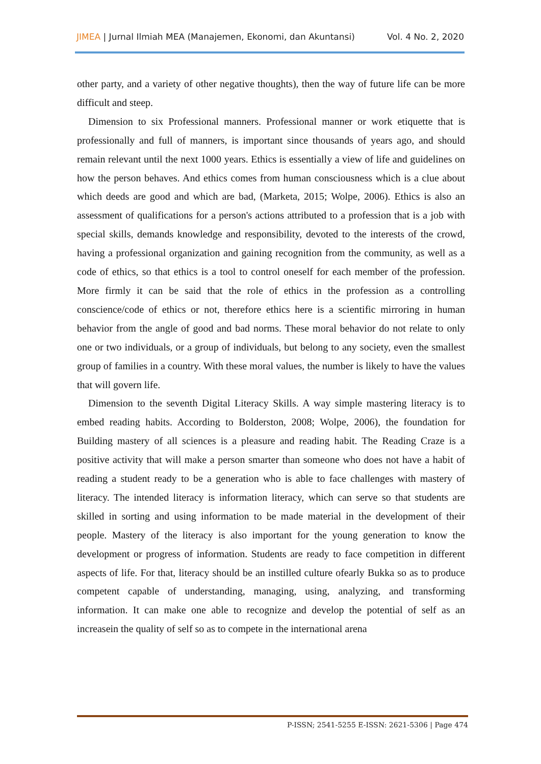JIMEA | Jurnal Ilmiah MEA (Manajemen, Ekonomi, dan Akuntansi) Vol. 4 No. 2, 2020
other party, and a variety of other negative thoughts), then the way of future life can be more difficult and steep.
Dimension to six Professional manners. Professional manner or work etiquette that is professionally and full of manners, is important since thousands of years ago, and should remain relevant until the next 1000 years. Ethics is essentially a view of life and guidelines on how the person behaves. And ethics comes from human consciousness which is a clue about which deeds are good and which are bad, (Marketa, 2015; Wolpe, 2006). Ethics is also an assessment of qualifications for a person's actions attributed to a profession that is a job with special skills, demands knowledge and responsibility, devoted to the interests of the crowd, having a professional organization and gaining recognition from the community, as well as a code of ethics, so that ethics is a tool to control oneself for each member of the profession. More firmly it can be said that the role of ethics in the profession as a controlling conscience/code of ethics or not, therefore ethics here is a scientific mirroring in human behavior from the angle of good and bad norms. These moral behavior do not relate to only one or two individuals, or a group of individuals, but belong to any society, even the smallest group of families in a country. With these moral values, the number is likely to have the values that will govern life.
Dimension to the seventh Digital Literacy Skills. A way simple mastering literacy is to embed reading habits. According to Bolderston, 2008; Wolpe, 2006), the foundation for Building mastery of all sciences is a pleasure and reading habit. The Reading Craze is a positive activity that will make a person smarter than someone who does not have a habit of reading a student ready to be a generation who is able to face challenges with mastery of literacy. The intended literacy is information literacy, which can serve so that students are skilled in sorting and using information to be made material in the development of their people. Mastery of the literacy is also important for the young generation to know the development or progress of information. Students are ready to face competition in different aspects of life. For that, literacy should be an instilled culture ofearly Bukka so as to produce competent capable of understanding, managing, using, analyzing, and transforming information. It can make one able to recognize and develop the potential of self as an increasein the quality of self so as to compete in the international arena
P-ISSN; 2541-5255 E-ISSN: 2621-5306 | Page 474